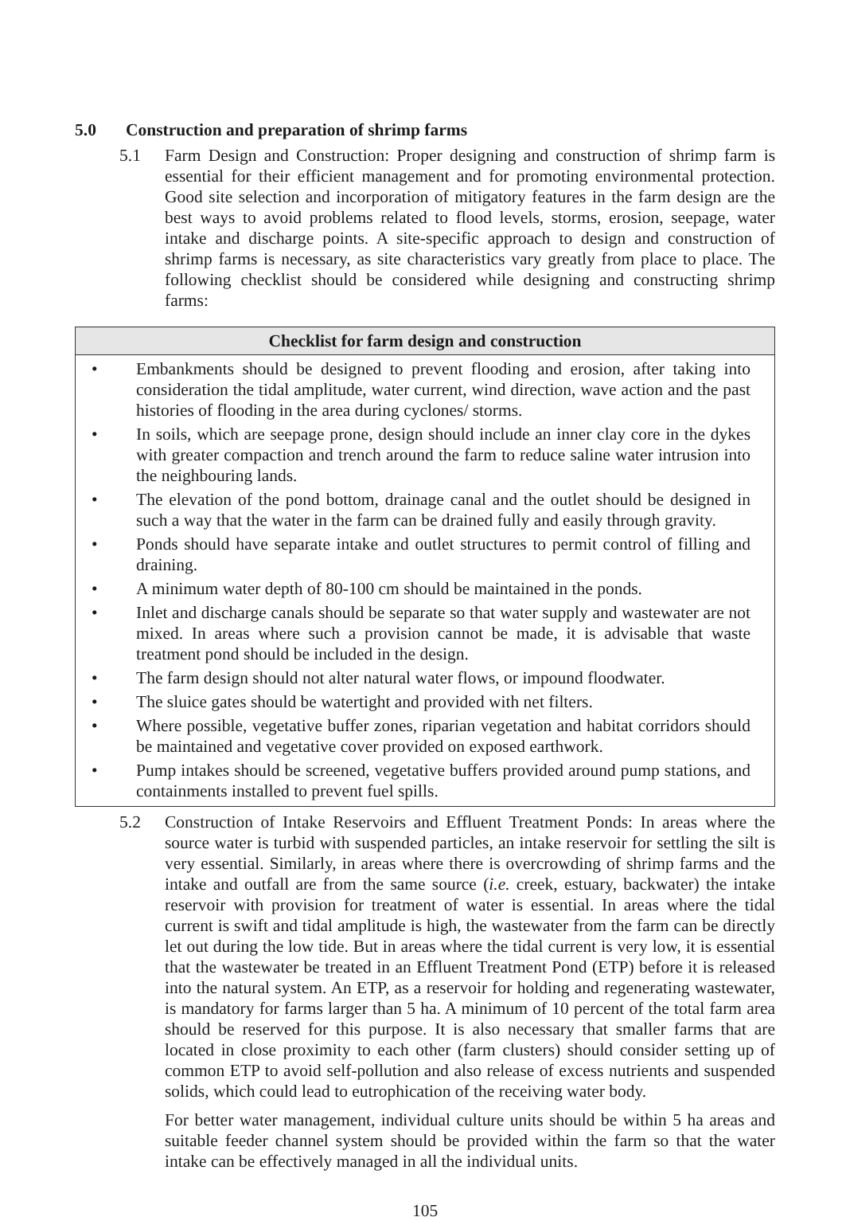5.0 Construction and preparation of shrimp farms
5.1 Farm Design and Construction: Proper designing and construction of shrimp farm is essential for their efficient management and for promoting environmental protection. Good site selection and incorporation of mitigatory features in the farm design are the best ways to avoid problems related to flood levels, storms, erosion, seepage, water intake and discharge points. A site-specific approach to design and construction of shrimp farms is necessary, as site characteristics vary greatly from place to place. The following checklist should be considered while designing and constructing shrimp farms:
| Checklist for farm design and construction |
| --- |
| • Embankments should be designed to prevent flooding and erosion, after taking into consideration the tidal amplitude, water current, wind direction, wave action and the past histories of flooding in the area during cyclones/ storms. • In soils, which are seepage prone, design should include an inner clay core in the dykes with greater compaction and trench around the farm to reduce saline water intrusion into the neighbouring lands. • The elevation of the pond bottom, drainage canal and the outlet should be designed in such a way that the water in the farm can be drained fully and easily through gravity. • Ponds should have separate intake and outlet structures to permit control of filling and draining. • A minimum water depth of 80-100 cm should be maintained in the ponds. • Inlet and discharge canals should be separate so that water supply and wastewater are not mixed. In areas where such a provision cannot be made, it is advisable that waste treatment pond should be included in the design. • The farm design should not alter natural water flows, or impound floodwater. • The sluice gates should be watertight and provided with net filters. • Where possible, vegetative buffer zones, riparian vegetation and habitat corridors should be maintained and vegetative cover provided on exposed earthwork. • Pump intakes should be screened, vegetative buffers provided around pump stations, and containments installed to prevent fuel spills. |
5.2 Construction of Intake Reservoirs and Effluent Treatment Ponds: In areas where the source water is turbid with suspended particles, an intake reservoir for settling the silt is very essential. Similarly, in areas where there is overcrowding of shrimp farms and the intake and outfall are from the same source (i.e. creek, estuary, backwater) the intake reservoir with provision for treatment of water is essential. In areas where the tidal current is swift and tidal amplitude is high, the wastewater from the farm can be directly let out during the low tide. But in areas where the tidal current is very low, it is essential that the wastewater be treated in an Effluent Treatment Pond (ETP) before it is released into the natural system. An ETP, as a reservoir for holding and regenerating wastewater, is mandatory for farms larger than 5 ha. A minimum of 10 percent of the total farm area should be reserved for this purpose. It is also necessary that smaller farms that are located in close proximity to each other (farm clusters) should consider setting up of common ETP to avoid self-pollution and also release of excess nutrients and suspended solids, which could lead to eutrophication of the receiving water body.
For better water management, individual culture units should be within 5 ha areas and suitable feeder channel system should be provided within the farm so that the water intake can be effectively managed in all the individual units.
105